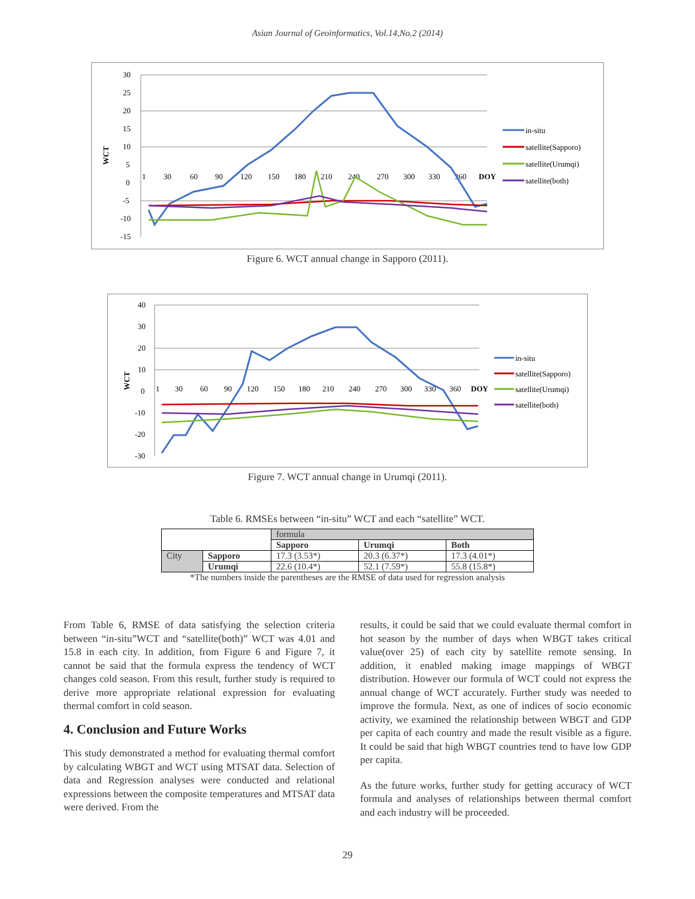Asian Journal of Geoinformatics, Vol.14,No.2 (2014)
WCT
30
25
20
15
10
5
0
-5
-10
-15
1
30
60
90
120
150
180
210
240
270
300
330
360
DOY
in-situ
satellite(Sapporo)
satellite(Urumqi)
satellite(both)
Figure 6. WCT annual change in Sapporo (2011).
WCT
40
30
20
10
0
-10
-20
-30
1
30
60
90
120
150
180
210
240
270
300
330
360
DOY
in-situ
satellite(Sapporo)
satellite(Urumqi)
satellite(both)
Figure 7. WCT annual change in Urumqi (2011).
Table 6. RMSEs between “in-situ” WCT and each “satellite” WCT.
| | | formula | | |
| --- | --- | --- | --- | --- |
| | | Sapporo | Urumqi | Both |
| City | Sapporo | 17.3 (3.53*) | 20.3 (6.37*) | 17.3 (4.01*) |
| | Urumqi | 22.6 (10.4*) | 52.1 (7.59*) | 55.8 (15.8*) |
*The numbers inside the parentheses are the RMSE of data used for regression analysis
From Table 6, RMSE of data satisfying the selection criteria between “in-situ”WCT and “satellite(both)” WCT was 4.01 and 15.8 in each city. In addition, from Figure 6 and Figure 7, it cannot be said that the formula express the tendency of WCT changes cold season. From this result, further study is required to derive more appropriate relational expression for evaluating thermal comfort in cold season.
4. Conclusion and Future Works
This study demonstrated a method for evaluating thermal comfort by calculating WBGT and WCT using MTSAT data. Selection of data and Regression analyses were conducted and relational expressions between the composite temperatures and MTSAT data were derived. From the
results, it could be said that we could evaluate thermal comfort in hot season by the number of days when WBGT takes critical value(over 25) of each city by satellite remote sensing. In addition, it enabled making image mappings of WBGT distribution. However our formula of WCT could not express the annual change of WCT accurately. Further study was needed to improve the formula. Next, as one of indices of socio economic activity, we examined the relationship between WBGT and GDP per capita of each country and made the result visible as a figure. It could be said that high WBGT countries tend to have low GDP per capita.
As the future works, further study for getting accuracy of WCT formula and analyses of relationships between thermal comfort and each industry will be proceeded.
29